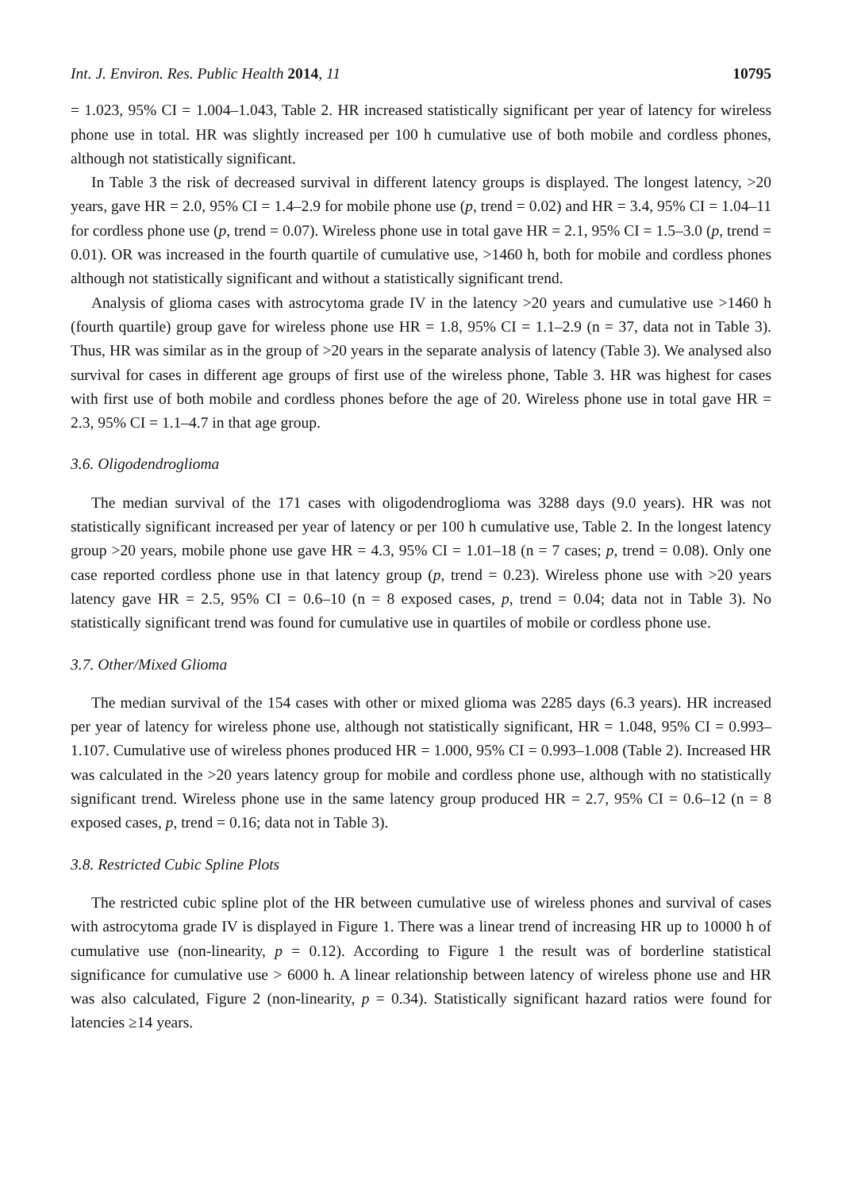Int. J. Environ. Res. Public Health 2014, 11 10795
= 1.023, 95% CI = 1.004–1.043, Table 2. HR increased statistically significant per year of latency for wireless phone use in total. HR was slightly increased per 100 h cumulative use of both mobile and cordless phones, although not statistically significant.
In Table 3 the risk of decreased survival in different latency groups is displayed. The longest latency, >20 years, gave HR = 2.0, 95% CI = 1.4–2.9 for mobile phone use (p, trend = 0.02) and HR = 3.4, 95% CI = 1.04–11 for cordless phone use (p, trend = 0.07). Wireless phone use in total gave HR = 2.1, 95% CI = 1.5–3.0 (p, trend = 0.01). OR was increased in the fourth quartile of cumulative use, >1460 h, both for mobile and cordless phones although not statistically significant and without a statistically significant trend.
Analysis of glioma cases with astrocytoma grade IV in the latency >20 years and cumulative use >1460 h (fourth quartile) group gave for wireless phone use HR = 1.8, 95% CI = 1.1–2.9 (n = 37, data not in Table 3). Thus, HR was similar as in the group of >20 years in the separate analysis of latency (Table 3). We analysed also survival for cases in different age groups of first use of the wireless phone, Table 3. HR was highest for cases with first use of both mobile and cordless phones before the age of 20. Wireless phone use in total gave HR = 2.3, 95% CI = 1.1–4.7 in that age group.
3.6. Oligodendroglioma
The median survival of the 171 cases with oligodendroglioma was 3288 days (9.0 years). HR was not statistically significant increased per year of latency or per 100 h cumulative use, Table 2. In the longest latency group >20 years, mobile phone use gave HR = 4.3, 95% CI = 1.01–18 (n = 7 cases; p, trend = 0.08). Only one case reported cordless phone use in that latency group (p, trend = 0.23). Wireless phone use with >20 years latency gave HR = 2.5, 95% CI = 0.6–10 (n = 8 exposed cases, p, trend = 0.04; data not in Table 3). No statistically significant trend was found for cumulative use in quartiles of mobile or cordless phone use.
3.7. Other/Mixed Glioma
The median survival of the 154 cases with other or mixed glioma was 2285 days (6.3 years). HR increased per year of latency for wireless phone use, although not statistically significant, HR = 1.048, 95% CI = 0.993–1.107. Cumulative use of wireless phones produced HR = 1.000, 95% CI = 0.993–1.008 (Table 2). Increased HR was calculated in the >20 years latency group for mobile and cordless phone use, although with no statistically significant trend. Wireless phone use in the same latency group produced HR = 2.7, 95% CI = 0.6–12 (n = 8 exposed cases, p, trend = 0.16; data not in Table 3).
3.8. Restricted Cubic Spline Plots
The restricted cubic spline plot of the HR between cumulative use of wireless phones and survival of cases with astrocytoma grade IV is displayed in Figure 1. There was a linear trend of increasing HR up to 10000 h of cumulative use (non-linearity, p = 0.12). According to Figure 1 the result was of borderline statistical significance for cumulative use > 6000 h. A linear relationship between latency of wireless phone use and HR was also calculated, Figure 2 (non-linearity, p = 0.34). Statistically significant hazard ratios were found for latencies ≥14 years.